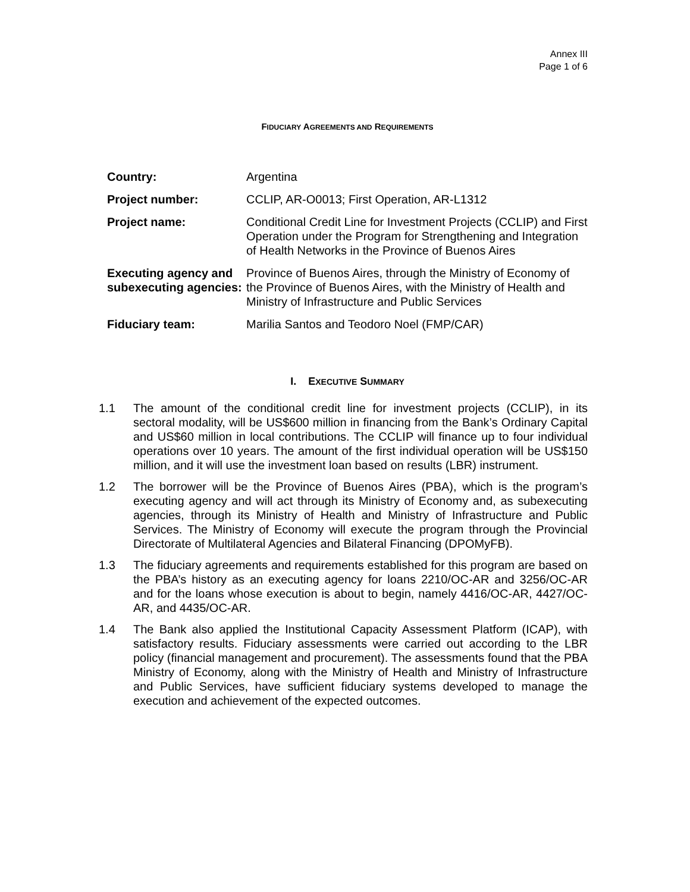Annex III
Page 1 of 6
FIDUCIARY AGREEMENTS AND REQUIREMENTS
| Country: | Argentina |
| Project number: | CCLIP, AR-O0013; First Operation, AR-L1312 |
| Project name: | Conditional Credit Line for Investment Projects (CCLIP) and First Operation under the Program for Strengthening and Integration of Health Networks in the Province of Buenos Aires |
| Executing agency and subexecuting agencies: | Province of Buenos Aires, through the Ministry of Economy of the Province of Buenos Aires, with the Ministry of Health and Ministry of Infrastructure and Public Services |
| Fiduciary team: | Marilia Santos and Teodoro Noel (FMP/CAR) |
I. EXECUTIVE SUMMARY
1.1 The amount of the conditional credit line for investment projects (CCLIP), in its sectoral modality, will be US$600 million in financing from the Bank’s Ordinary Capital and US$60 million in local contributions. The CCLIP will finance up to four individual operations over 10 years. The amount of the first individual operation will be US$150 million, and it will use the investment loan based on results (LBR) instrument.
1.2 The borrower will be the Province of Buenos Aires (PBA), which is the program’s executing agency and will act through its Ministry of Economy and, as subexecuting agencies, through its Ministry of Health and Ministry of Infrastructure and Public Services. The Ministry of Economy will execute the program through the Provincial Directorate of Multilateral Agencies and Bilateral Financing (DPOMyFB).
1.3 The fiduciary agreements and requirements established for this program are based on the PBA’s history as an executing agency for loans 2210/OC-AR and 3256/OC-AR and for the loans whose execution is about to begin, namely 4416/OC-AR, 4427/OC-AR, and 4435/OC-AR.
1.4 The Bank also applied the Institutional Capacity Assessment Platform (ICAP), with satisfactory results. Fiduciary assessments were carried out according to the LBR policy (financial management and procurement). The assessments found that the PBA Ministry of Economy, along with the Ministry of Health and Ministry of Infrastructure and Public Services, have sufficient fiduciary systems developed to manage the execution and achievement of the expected outcomes.